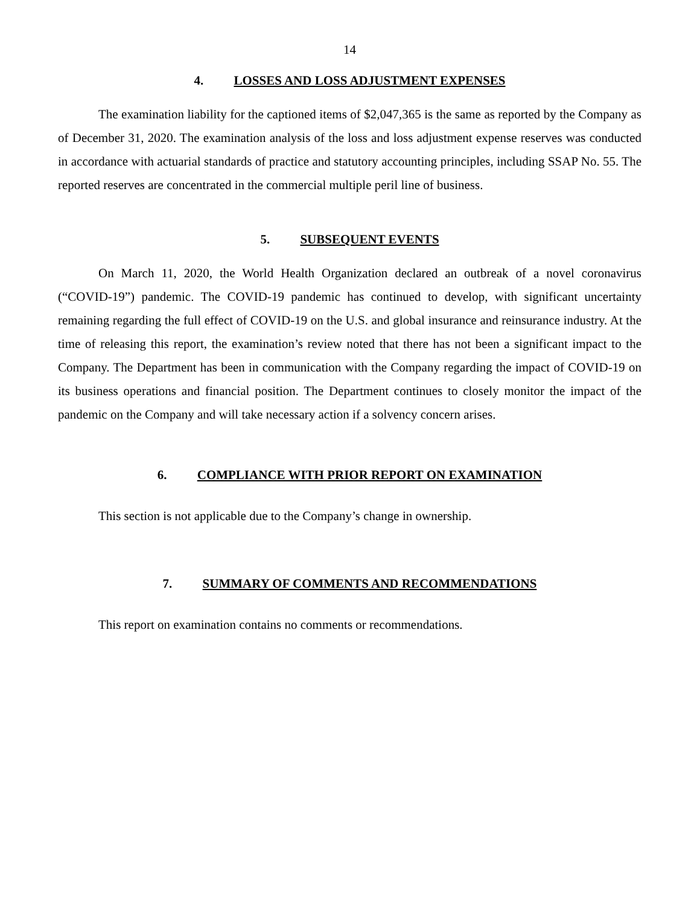14
4. LOSSES AND LOSS ADJUSTMENT EXPENSES
The examination liability for the captioned items of $2,047,365 is the same as reported by the Company as of December 31, 2020. The examination analysis of the loss and loss adjustment expense reserves was conducted in accordance with actuarial standards of practice and statutory accounting principles, including SSAP No. 55. The reported reserves are concentrated in the commercial multiple peril line of business.
5. SUBSEQUENT EVENTS
On March 11, 2020, the World Health Organization declared an outbreak of a novel coronavirus (“COVID-19”) pandemic. The COVID-19 pandemic has continued to develop, with significant uncertainty remaining regarding the full effect of COVID-19 on the U.S. and global insurance and reinsurance industry. At the time of releasing this report, the examination’s review noted that there has not been a significant impact to the Company. The Department has been in communication with the Company regarding the impact of COVID-19 on its business operations and financial position. The Department continues to closely monitor the impact of the pandemic on the Company and will take necessary action if a solvency concern arises.
6. COMPLIANCE WITH PRIOR REPORT ON EXAMINATION
This section is not applicable due to the Company’s change in ownership.
7. SUMMARY OF COMMENTS AND RECOMMENDATIONS
This report on examination contains no comments or recommendations.